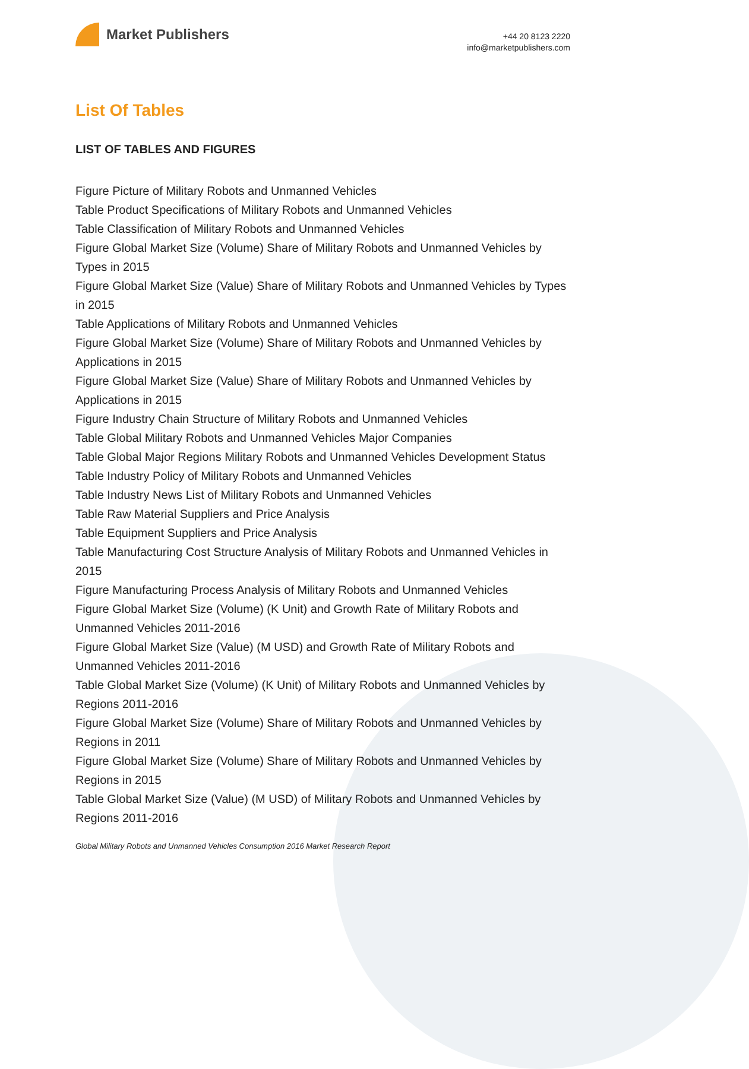Market Publishers
+44 20 8123 2220
info@marketpublishers.com
List Of Tables
LIST OF TABLES AND FIGURES
Figure Picture of Military Robots and Unmanned Vehicles
Table Product Specifications of Military Robots and Unmanned Vehicles
Table Classification of Military Robots and Unmanned Vehicles
Figure Global Market Size (Volume) Share of Military Robots and Unmanned Vehicles by Types in 2015
Figure Global Market Size (Value) Share of Military Robots and Unmanned Vehicles by Types in 2015
Table Applications of Military Robots and Unmanned Vehicles
Figure Global Market Size (Volume) Share of Military Robots and Unmanned Vehicles by Applications in 2015
Figure Global Market Size (Value) Share of Military Robots and Unmanned Vehicles by Applications in 2015
Figure Industry Chain Structure of Military Robots and Unmanned Vehicles
Table Global Military Robots and Unmanned Vehicles Major Companies
Table Global Major Regions Military Robots and Unmanned Vehicles Development Status
Table Industry Policy of Military Robots and Unmanned Vehicles
Table Industry News List of Military Robots and Unmanned Vehicles
Table Raw Material Suppliers and Price Analysis
Table Equipment Suppliers and Price Analysis
Table Manufacturing Cost Structure Analysis of Military Robots and Unmanned Vehicles in 2015
Figure Manufacturing Process Analysis of Military Robots and Unmanned Vehicles
Figure Global Market Size (Volume) (K Unit) and Growth Rate of Military Robots and Unmanned Vehicles 2011-2016
Figure Global Market Size (Value) (M USD) and Growth Rate of Military Robots and Unmanned Vehicles 2011-2016
Table Global Market Size (Volume) (K Unit) of Military Robots and Unmanned Vehicles by Regions 2011-2016
Figure Global Market Size (Volume) Share of Military Robots and Unmanned Vehicles by Regions in 2011
Figure Global Market Size (Volume) Share of Military Robots and Unmanned Vehicles by Regions in 2015
Table Global Market Size (Value) (M USD) of Military Robots and Unmanned Vehicles by Regions 2011-2016
Global Military Robots and Unmanned Vehicles Consumption 2016 Market Research Report